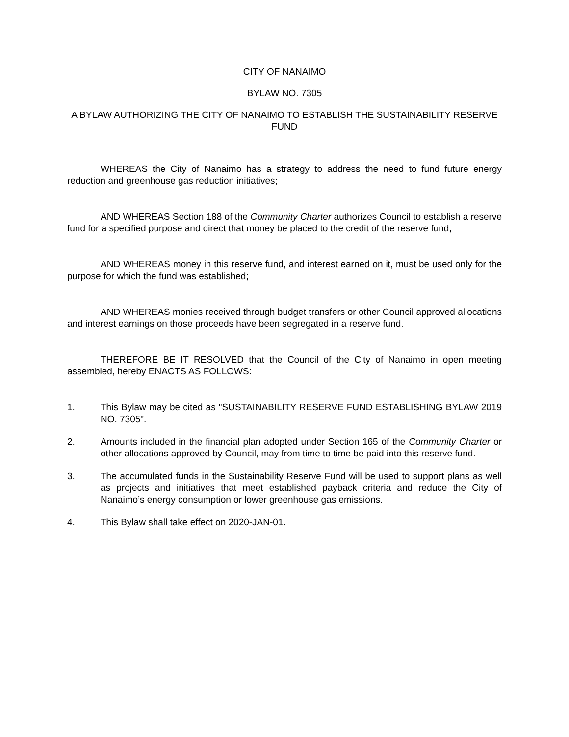CITY OF NANAIMO
BYLAW NO. 7305
A BYLAW AUTHORIZING THE CITY OF NANAIMO TO ESTABLISH THE SUSTAINABILITY RESERVE FUND
WHEREAS the City of Nanaimo has a strategy to address the need to fund future energy reduction and greenhouse gas reduction initiatives;
AND WHEREAS Section 188 of the Community Charter authorizes Council to establish a reserve fund for a specified purpose and direct that money be placed to the credit of the reserve fund;
AND WHEREAS money in this reserve fund, and interest earned on it, must be used only for the purpose for which the fund was established;
AND WHEREAS monies received through budget transfers or other Council approved allocations and interest earnings on those proceeds have been segregated in a reserve fund.
THEREFORE BE IT RESOLVED that the Council of the City of Nanaimo in open meeting assembled, hereby ENACTS AS FOLLOWS:
1. This Bylaw may be cited as "SUSTAINABILITY RESERVE FUND ESTABLISHING BYLAW 2019 NO. 7305".
2. Amounts included in the financial plan adopted under Section 165 of the Community Charter or other allocations approved by Council, may from time to time be paid into this reserve fund.
3. The accumulated funds in the Sustainability Reserve Fund will be used to support plans as well as projects and initiatives that meet established payback criteria and reduce the City of Nanaimo’s energy consumption or lower greenhouse gas emissions.
4. This Bylaw shall take effect on 2020-JAN-01.